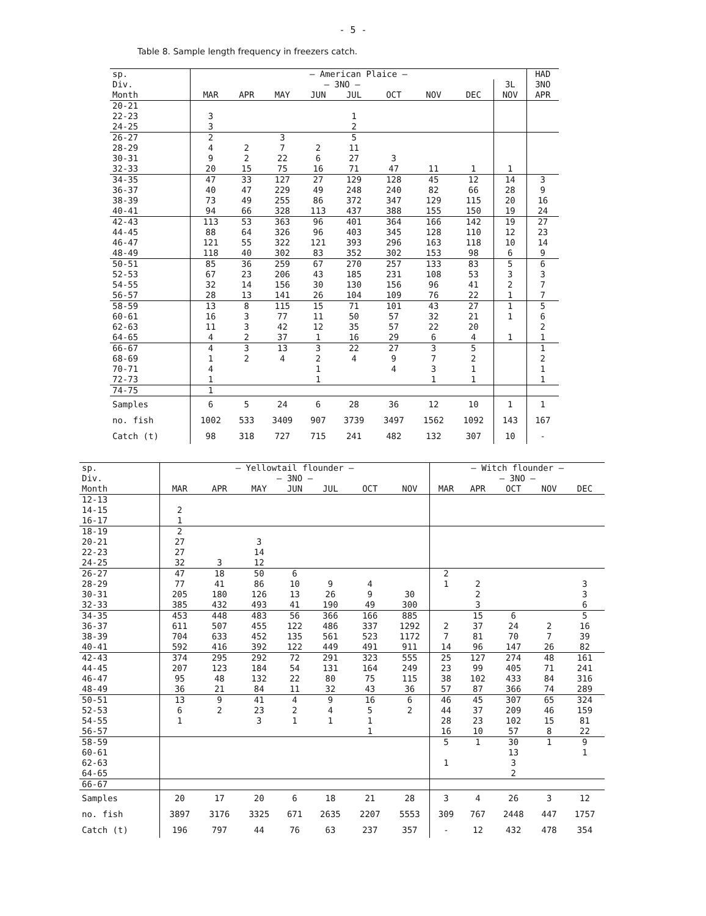- 5 -
Table 8. Sample length frequency in freezers catch.
| sp. | — American Plaice — | | | | | | | | | HAD |
| --- | --- | --- | --- | --- | --- | --- | --- | --- | --- | --- |
| Div. | — 3NO — | | | | | | | | 3L | 3NO |
| Month | MAR | APR | MAY | JUN | JUL | OCT | NOV | DEC | NOV | APR |
| 20-21 | | | | | | | | | | |
| 22-23 | 3 | | | | 1 | | | | | |
| 24-25 | 3 | | | | 2 | | | | | |
| 26-27 | 2 | | 3 | | 5 | | | | | |
| 28-29 | 4 | 2 | 7 | 2 | 11 | | | | | |
| 30-31 | 9 | 2 | 22 | 6 | 27 | 3 | | | | |
| 32-33 | 20 | 15 | 75 | 16 | 71 | 47 | 11 | 1 | 1 | |
| 34-35 | 47 | 33 | 127 | 27 | 129 | 128 | 45 | 12 | 14 | 3 |
| 36-37 | 40 | 47 | 229 | 49 | 248 | 240 | 82 | 66 | 28 | 9 |
| 38-39 | 73 | 49 | 255 | 86 | 372 | 347 | 129 | 115 | 20 | 16 |
| 40-41 | 94 | 66 | 328 | 113 | 437 | 388 | 155 | 150 | 19 | 24 |
| 42-43 | 113 | 53 | 363 | 96 | 401 | 364 | 166 | 142 | 19 | 27 |
| 44-45 | 88 | 64 | 326 | 96 | 403 | 345 | 128 | 110 | 12 | 23 |
| 46-47 | 121 | 55 | 322 | 121 | 393 | 296 | 163 | 118 | 10 | 14 |
| 48-49 | 118 | 40 | 302 | 83 | 352 | 302 | 153 | 98 | 6 | 9 |
| 50-51 | 85 | 36 | 259 | 67 | 270 | 257 | 133 | 83 | 5 | 6 |
| 52-53 | 67 | 23 | 206 | 43 | 185 | 231 | 108 | 53 | 3 | 3 |
| 54-55 | 32 | 14 | 156 | 30 | 130 | 156 | 96 | 41 | 2 | 7 |
| 56-57 | 28 | 13 | 141 | 26 | 104 | 109 | 76 | 22 | 1 | 7 |
| 58-59 | 13 | 8 | 115 | 15 | 71 | 101 | 43 | 27 | 1 | 5 |
| 60-61 | 16 | 3 | 77 | 11 | 50 | 57 | 32 | 21 | 1 | 6 |
| 62-63 | 11 | 3 | 42 | 12 | 35 | 57 | 22 | 20 | | 2 |
| 64-65 | 4 | 2 | 37 | 1 | 16 | 29 | 6 | 4 | 1 | 1 |
| 66-67 | 4 | 3 | 13 | 3 | 22 | 27 | 3 | 5 | | 1 |
| 68-69 | 1 | 2 | 4 | 2 | 4 | 9 | 7 | 2 | | 2 |
| 70-71 | 4 | | | 1 | | 4 | 3 | 1 | | 1 |
| 72-73 | 1 | | | 1 | | | 1 | 1 | | 1 |
| 74-75 | 1 | | | | | | | | | |
| Samples | 6 | 5 | 24 | 6 | 28 | 36 | 12 | 10 | 1 | 1 |
| no. fish | 1002 | 533 | 3409 | 907 | 3739 | 3497 | 1562 | 1092 | 143 | 167 |
| Catch (t) | 98 | 318 | 727 | 715 | 241 | 482 | 132 | 307 | 10 | - |
| sp. | — Yellowtail flounder — | | | | | | | — Witch flounder — | | | | |
| --- | --- | --- | --- | --- | --- | --- | --- | --- | --- | --- | --- | --- |
| Div. | — 3NO — | | | | | | | — 3NO — | | | | |
| Month | MAR | APR | MAY | JUN | JUL | OCT | NOV | MAR | APR | OCT | NOV | DEC |
| 12-13 | | | | | | | | | | | | |
| 14-15 | 2 | | | | | | | | | | | |
| 16-17 | 1 | | | | | | | | | | | |
| 18-19 | 2 | | | | | | | | | | | |
| 20-21 | 27 | | 3 | | | | | | | | | |
| 22-23 | 27 | | 14 | | | | | | | | | |
| 24-25 | 32 | 3 | 12 | | | | | | | | | |
| 26-27 | 47 | 18 | 50 | 6 | | | | 2 | | | | |
| 28-29 | 77 | 41 | 86 | 10 | 9 | 4 | | 1 | 2 | | | 3 |
| 30-31 | 205 | 180 | 126 | 13 | 26 | 9 | 30 | | 2 | | | 3 |
| 32-33 | 385 | 432 | 493 | 41 | 190 | 49 | 300 | | 3 | | | 6 |
| 34-35 | 453 | 448 | 483 | 56 | 366 | 166 | 885 | | 15 | 6 | | 5 |
| 36-37 | 611 | 507 | 455 | 122 | 486 | 337 | 1292 | 2 | 37 | 24 | 2 | 16 |
| 38-39 | 704 | 633 | 452 | 135 | 561 | 523 | 1172 | 7 | 81 | 70 | 7 | 39 |
| 40-41 | 592 | 416 | 392 | 122 | 449 | 491 | 911 | 14 | 96 | 147 | 26 | 82 |
| 42-43 | 374 | 295 | 292 | 72 | 291 | 323 | 555 | 25 | 127 | 274 | 48 | 161 |
| 44-45 | 207 | 123 | 184 | 54 | 131 | 164 | 249 | 23 | 99 | 405 | 71 | 241 |
| 46-47 | 95 | 48 | 132 | 22 | 80 | 75 | 115 | 38 | 102 | 433 | 84 | 316 |
| 48-49 | 36 | 21 | 84 | 11 | 32 | 43 | 36 | 57 | 87 | 366 | 74 | 289 |
| 50-51 | 13 | 9 | 41 | 4 | 9 | 16 | 6 | 46 | 45 | 307 | 65 | 324 |
| 52-53 | 6 | 2 | 23 | 2 | 4 | 5 | 2 | 44 | 37 | 209 | 46 | 159 |
| 54-55 | 1 | | 3 | 1 | 1 | 1 | | 28 | 23 | 102 | 15 | 81 |
| 56-57 | | | | | | 1 | | 16 | 10 | 57 | 8 | 22 |
| 58-59 | | | | | | | | 5 | 1 | 30 | 1 | 9 |
| 60-61 | | | | | | | | | | 13 | | 1 |
| 62-63 | | | | | | | | 1 | | 3 | | |
| 64-65 | | | | | | | | | | 2 | | |
| 66-67 | | | | | | | | | | | | |
| Samples | 20 | 17 | 20 | 6 | 18 | 21 | 28 | 3 | 4 | 26 | 3 | 12 |
| no. fish | 3897 | 3176 | 3325 | 671 | 2635 | 2207 | 5553 | 309 | 767 | 2448 | 447 | 1757 |
| Catch (t) | 196 | 797 | 44 | 76 | 63 | 237 | 357 | - | 12 | 432 | 478 | 354 |